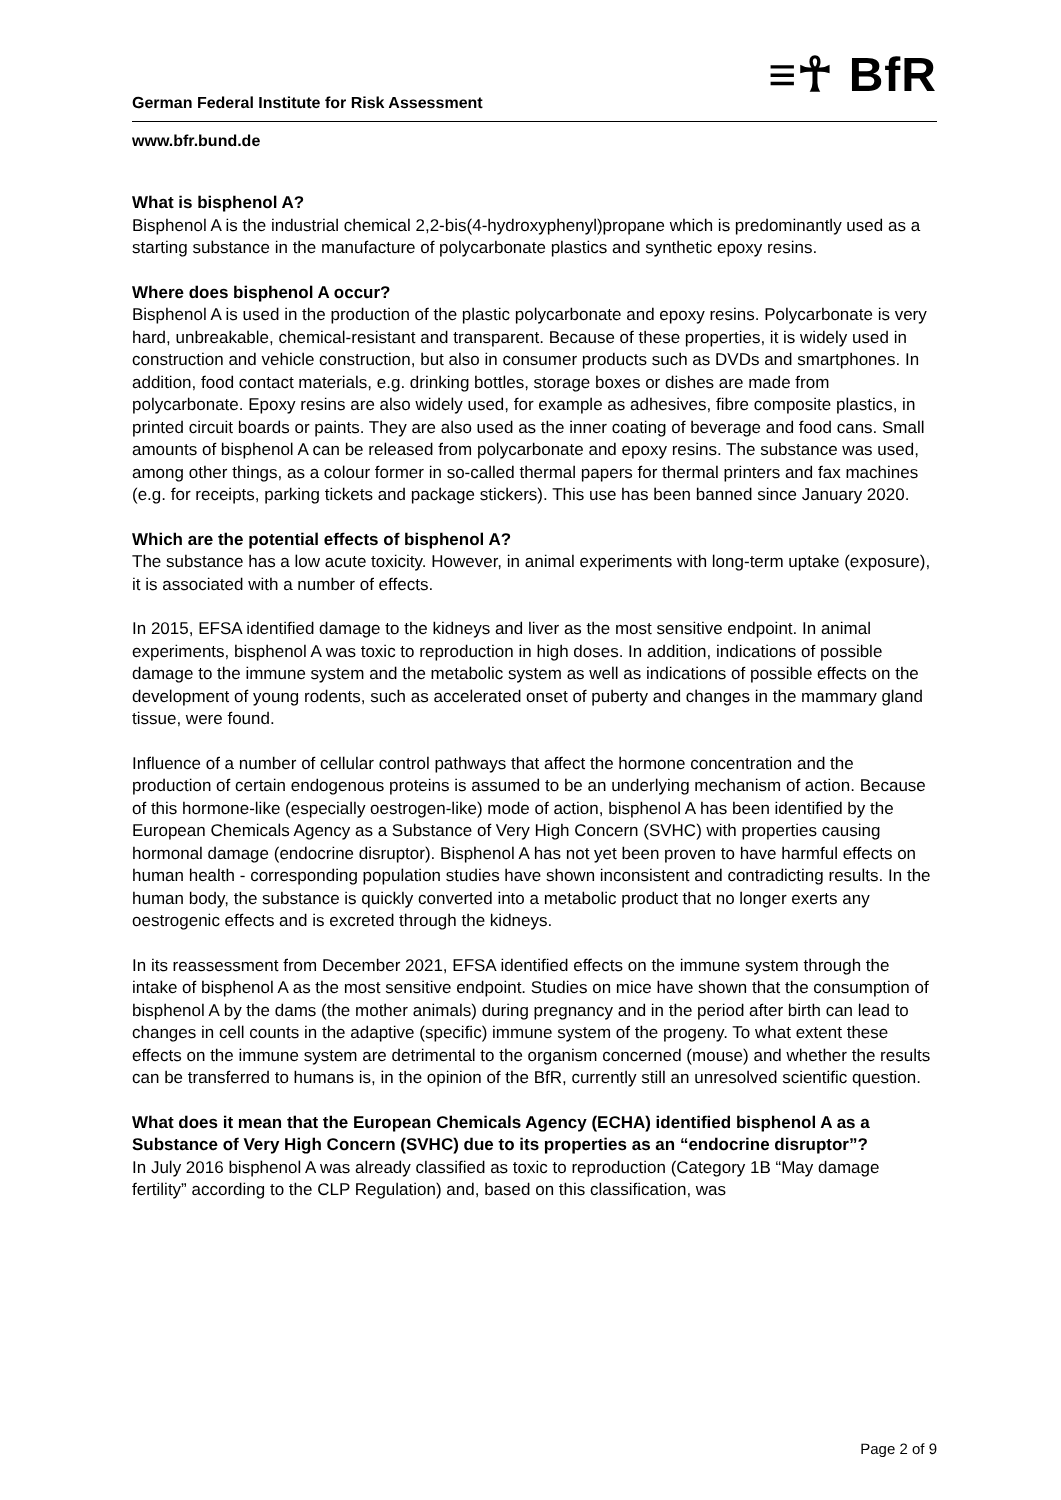≡☥ BfR
German Federal Institute for Risk Assessment
www.bfr.bund.de
What is bisphenol A?
Bisphenol A is the industrial chemical 2,2-bis(4-hydroxyphenyl)propane which is predominantly used as a starting substance in the manufacture of polycarbonate plastics and synthetic epoxy resins.
Where does bisphenol A occur?
Bisphenol A is used in the production of the plastic polycarbonate and epoxy resins. Polycarbonate is very hard, unbreakable, chemical-resistant and transparent. Because of these properties, it is widely used in construction and vehicle construction, but also in consumer products such as DVDs and smartphones. In addition, food contact materials, e.g. drinking bottles, storage boxes or dishes are made from polycarbonate. Epoxy resins are also widely used, for example as adhesives, fibre composite plastics, in printed circuit boards or paints. They are also used as the inner coating of beverage and food cans. Small amounts of bisphenol A can be released from polycarbonate and epoxy resins. The substance was used, among other things, as a colour former in so-called thermal papers for thermal printers and fax machines (e.g. for receipts, parking tickets and package stickers). This use has been banned since January 2020.
Which are the potential effects of bisphenol A?
The substance has a low acute toxicity. However, in animal experiments with long-term uptake (exposure), it is associated with a number of effects.
In 2015, EFSA identified damage to the kidneys and liver as the most sensitive endpoint. In animal experiments, bisphenol A was toxic to reproduction in high doses. In addition, indications of possible damage to the immune system and the metabolic system as well as indications of possible effects on the development of young rodents, such as accelerated onset of puberty and changes in the mammary gland tissue, were found.
Influence of a number of cellular control pathways that affect the hormone concentration and the production of certain endogenous proteins is assumed to be an underlying mechanism of action. Because of this hormone-like (especially oestrogen-like) mode of action, bisphenol A has been identified by the European Chemicals Agency as a Substance of Very High Concern (SVHC) with properties causing hormonal damage (endocrine disruptor). Bisphenol A has not yet been proven to have harmful effects on human health - corresponding population studies have shown inconsistent and contradicting results. In the human body, the substance is quickly converted into a metabolic product that no longer exerts any oestrogenic effects and is excreted through the kidneys.
In its reassessment from December 2021, EFSA identified effects on the immune system through the intake of bisphenol A as the most sensitive endpoint. Studies on mice have shown that the consumption of bisphenol A by the dams (the mother animals) during pregnancy and in the period after birth can lead to changes in cell counts in the adaptive (specific) immune system of the progeny. To what extent these effects on the immune system are detrimental to the organism concerned (mouse) and whether the results can be transferred to humans is, in the opinion of the BfR, currently still an unresolved scientific question.
What does it mean that the European Chemicals Agency (ECHA) identified bisphenol A as a Substance of Very High Concern (SVHC) due to its properties as an “endocrine disruptor”?
In July 2016 bisphenol A was already classified as toxic to reproduction (Category 1B “May damage fertility” according to the CLP Regulation) and, based on this classification, was
Page 2 of 9